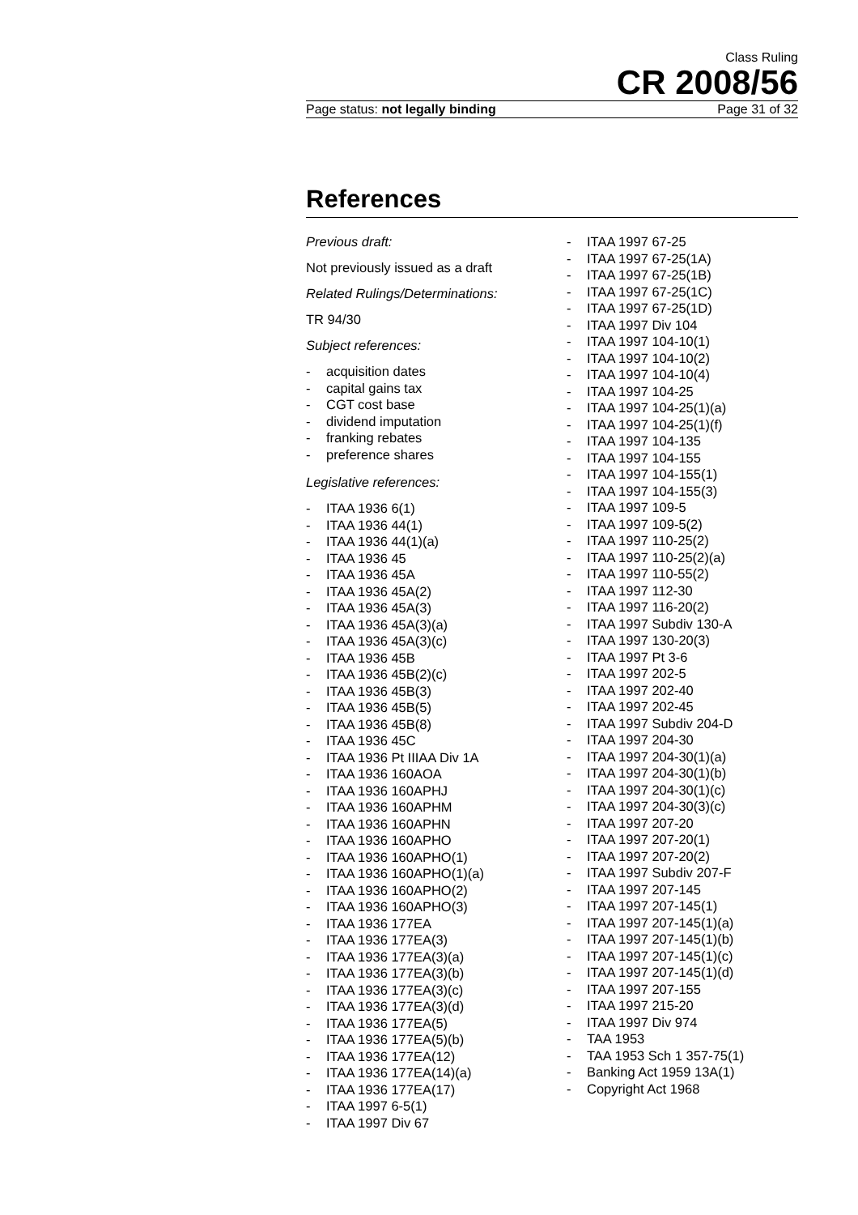Class Ruling
CR 2008/56
Page status: not legally binding Page 31 of 32
References
Previous draft:
Not previously issued as a draft
Related Rulings/Determinations:
TR 94/30
Subject references:
- acquisition dates
- capital gains tax
- CGT cost base
- dividend imputation
- franking rebates
- preference shares
Legislative references:
- ITAA 1936 6(1)
- ITAA 1936 44(1)
- ITAA 1936 44(1)(a)
- ITAA 1936 45
- ITAA 1936 45A
- ITAA 1936 45A(2)
- ITAA 1936 45A(3)
- ITAA 1936 45A(3)(a)
- ITAA 1936 45A(3)(c)
- ITAA 1936 45B
- ITAA 1936 45B(2)(c)
- ITAA 1936 45B(3)
- ITAA 1936 45B(5)
- ITAA 1936 45B(8)
- ITAA 1936 45C
- ITAA 1936 Pt IIIAA Div 1A
- ITAA 1936 160AOA
- ITAA 1936 160APHJ
- ITAA 1936 160APHM
- ITAA 1936 160APHN
- ITAA 1936 160APHO
- ITAA 1936 160APHO(1)
- ITAA 1936 160APHO(1)(a)
- ITAA 1936 160APHO(2)
- ITAA 1936 160APHO(3)
- ITAA 1936 177EA
- ITAA 1936 177EA(3)
- ITAA 1936 177EA(3)(a)
- ITAA 1936 177EA(3)(b)
- ITAA 1936 177EA(3)(c)
- ITAA 1936 177EA(3)(d)
- ITAA 1936 177EA(5)
- ITAA 1936 177EA(5)(b)
- ITAA 1936 177EA(12)
- ITAA 1936 177EA(14)(a)
- ITAA 1936 177EA(17)
- ITAA 1997 6-5(1)
- ITAA 1997 Div 67
- ITAA 1997 67-25
- ITAA 1997 67-25(1A)
- ITAA 1997 67-25(1B)
- ITAA 1997 67-25(1C)
- ITAA 1997 67-25(1D)
- ITAA 1997 Div 104
- ITAA 1997 104-10(1)
- ITAA 1997 104-10(2)
- ITAA 1997 104-10(4)
- ITAA 1997 104-25
- ITAA 1997 104-25(1)(a)
- ITAA 1997 104-25(1)(f)
- ITAA 1997 104-135
- ITAA 1997 104-155
- ITAA 1997 104-155(1)
- ITAA 1997 104-155(3)
- ITAA 1997 109-5
- ITAA 1997 109-5(2)
- ITAA 1997 110-25(2)
- ITAA 1997 110-25(2)(a)
- ITAA 1997 110-55(2)
- ITAA 1997 112-30
- ITAA 1997 116-20(2)
- ITAA 1997 Subdiv 130-A
- ITAA 1997 130-20(3)
- ITAA 1997 Pt 3-6
- ITAA 1997 202-5
- ITAA 1997 202-40
- ITAA 1997 202-45
- ITAA 1997 Subdiv 204-D
- ITAA 1997 204-30
- ITAA 1997 204-30(1)(a)
- ITAA 1997 204-30(1)(b)
- ITAA 1997 204-30(1)(c)
- ITAA 1997 204-30(3)(c)
- ITAA 1997 207-20
- ITAA 1997 207-20(1)
- ITAA 1997 207-20(2)
- ITAA 1997 Subdiv 207-F
- ITAA 1997 207-145
- ITAA 1997 207-145(1)
- ITAA 1997 207-145(1)(a)
- ITAA 1997 207-145(1)(b)
- ITAA 1997 207-145(1)(c)
- ITAA 1997 207-145(1)(d)
- ITAA 1997 207-155
- ITAA 1997 215-20
- ITAA 1997 Div 974
- TAA 1953
- TAA 1953 Sch 1 357-75(1)
- Banking Act 1959 13A(1)
- Copyright Act 1968